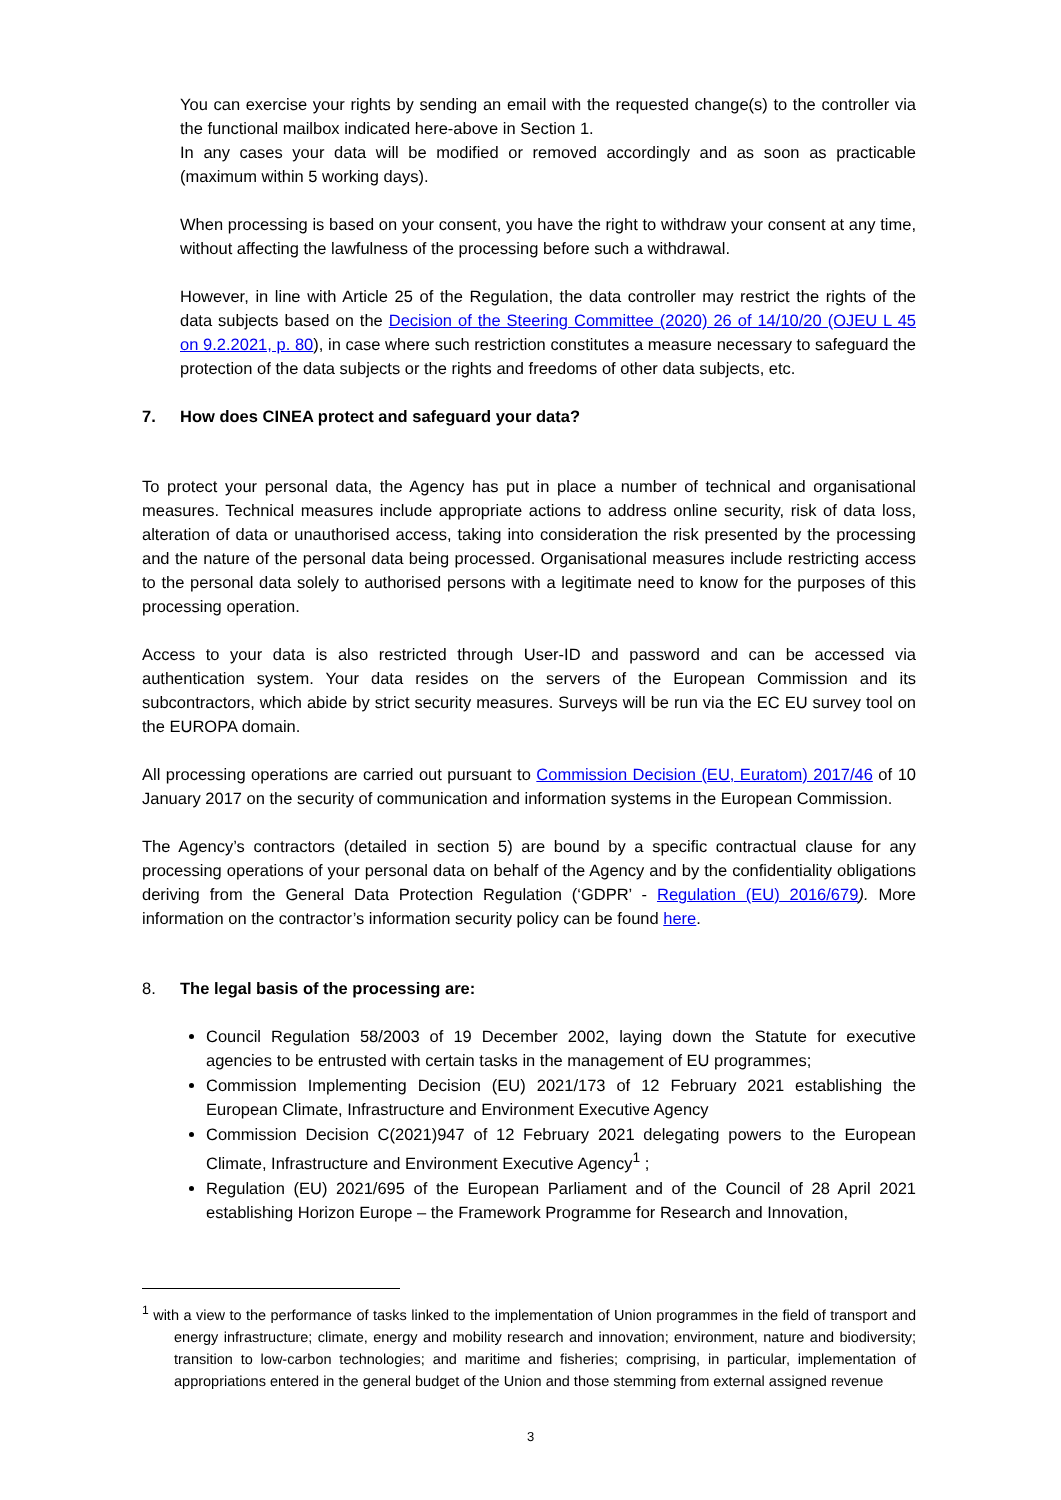You can exercise your rights by sending an email with the requested change(s) to the controller via the functional mailbox indicated here-above in Section 1.
In any cases your data will be modified or removed accordingly and as soon as practicable (maximum within 5 working days).
When processing is based on your consent, you have the right to withdraw your consent at any time, without affecting the lawfulness of the processing before such a withdrawal.
However, in line with Article 25 of the Regulation, the data controller may restrict the rights of the data subjects based on the Decision of the Steering Committee (2020) 26 of 14/10/20 (OJEU L 45 on 9.2.2021, p. 80), in case where such restriction constitutes a measure necessary to safeguard the protection of the data subjects or the rights and freedoms of other data subjects, etc.
7. How does CINEA protect and safeguard your data?
To protect your personal data, the Agency has put in place a number of technical and organisational measures. Technical measures include appropriate actions to address online security, risk of data loss, alteration of data or unauthorised access, taking into consideration the risk presented by the processing and the nature of the personal data being processed. Organisational measures include restricting access to the personal data solely to authorised persons with a legitimate need to know for the purposes of this processing operation.
Access to your data is also restricted through User-ID and password and can be accessed via authentication system. Your data resides on the servers of the European Commission and its subcontractors, which abide by strict security measures. Surveys will be run via the EC EU survey tool on the EUROPA domain.
All processing operations are carried out pursuant to Commission Decision (EU, Euratom) 2017/46 of 10 January 2017 on the security of communication and information systems in the European Commission.
The Agency’s contractors (detailed in section 5) are bound by a specific contractual clause for any processing operations of your personal data on behalf of the Agency and by the confidentiality obligations deriving from the General Data Protection Regulation (‘GDPR’ - Regulation (EU) 2016/679). More information on the contractor’s information security policy can be found here.
8. The legal basis of the processing are:
Council Regulation 58/2003 of 19 December 2002, laying down the Statute for executive agencies to be entrusted with certain tasks in the management of EU programmes;
Commission Implementing Decision (EU) 2021/173 of 12 February 2021 establishing the European Climate, Infrastructure and Environment Executive Agency
Commission Decision C(2021)947 of 12 February 2021 delegating powers to the European Climate, Infrastructure and Environment Executive Agency<sup>1</sup> ;
Regulation (EU) 2021/695 of the European Parliament and of the Council of 28 April 2021 establishing Horizon Europe – the Framework Programme for Research and Innovation,
<sup>1</sup> with a view to the performance of tasks linked to the implementation of Union programmes in the field of transport and energy infrastructure; climate, energy and mobility research and innovation; environment, nature and biodiversity; transition to low-carbon technologies; and maritime and fisheries; comprising, in particular, implementation of appropriations entered in the general budget of the Union and those stemming from external assigned revenue
3